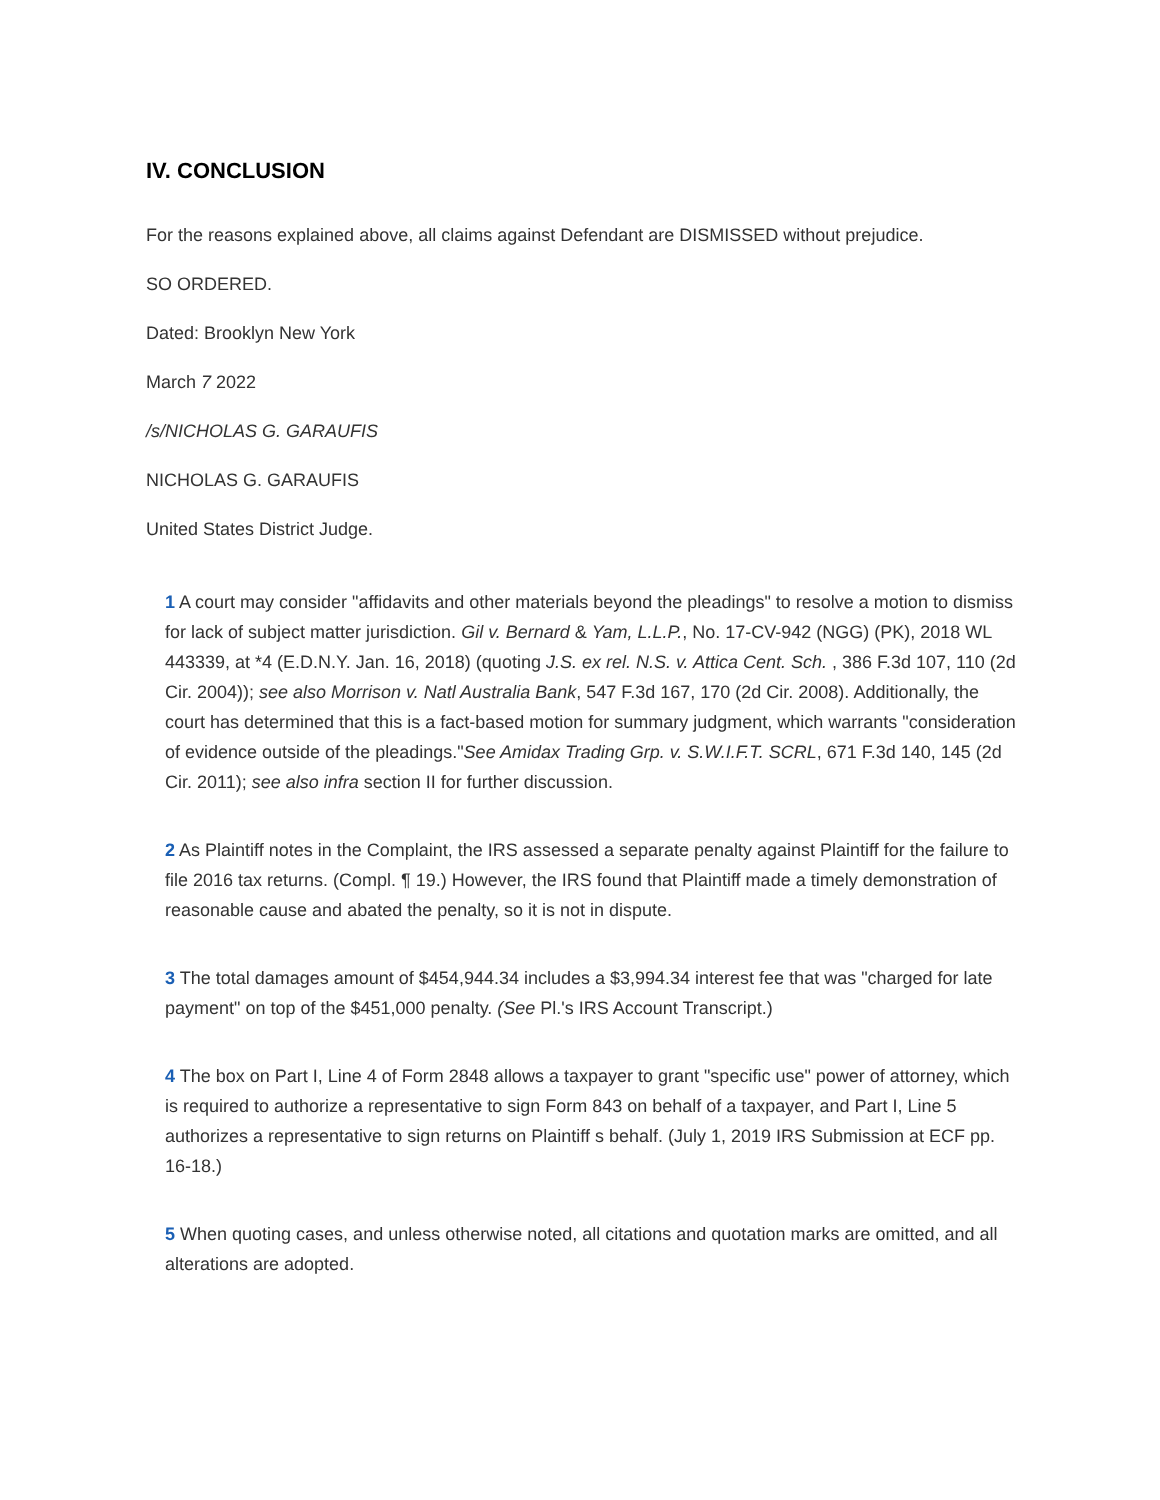IV. CONCLUSION
For the reasons explained above, all claims against Defendant are DISMISSED without prejudice.
SO ORDERED.
Dated: Brooklyn New York
March 7 2022
/s/NICHOLAS G. GARAUFIS
NICHOLAS G. GARAUFIS
United States District Judge.
1 A court may consider "affidavits and other materials beyond the pleadings" to resolve a motion to dismiss for lack of subject matter jurisdiction. Gil v. Bernard & Yam, L.L.P., No. 17-CV-942 (NGG) (PK), 2018 WL 443339, at *4 (E.D.N.Y. Jan. 16, 2018) (quoting J.S. ex rel. N.S. v. Attica Cent. Sch. , 386 F.3d 107, 110 (2d Cir. 2004)); see also Morrison v. Natl Australia Bank, 547 F.3d 167, 170 (2d Cir. 2008). Additionally, the court has determined that this is a fact-based motion for summary judgment, which warrants "consideration of evidence outside of the pleadings."See Amidax Trading Grp. v. S.W.I.F.T. SCRL, 671 F.3d 140, 145 (2d Cir. 2011); see also infra section II for further discussion.
2 As Plaintiff notes in the Complaint, the IRS assessed a separate penalty against Plaintiff for the failure to file 2016 tax returns. (Compl. ¶ 19.) However, the IRS found that Plaintiff made a timely demonstration of reasonable cause and abated the penalty, so it is not in dispute.
3 The total damages amount of $454,944.34 includes a $3,994.34 interest fee that was "charged for late payment" on top of the $451,000 penalty. (See Pl.'s IRS Account Transcript.)
4 The box on Part I, Line 4 of Form 2848 allows a taxpayer to grant "specific use" power of attorney, which is required to authorize a representative to sign Form 843 on behalf of a taxpayer, and Part I, Line 5 authorizes a representative to sign returns on Plaintiff s behalf. (July 1, 2019 IRS Submission at ECF pp. 16-18.)
5 When quoting cases, and unless otherwise noted, all citations and quotation marks are omitted, and all alterations are adopted.